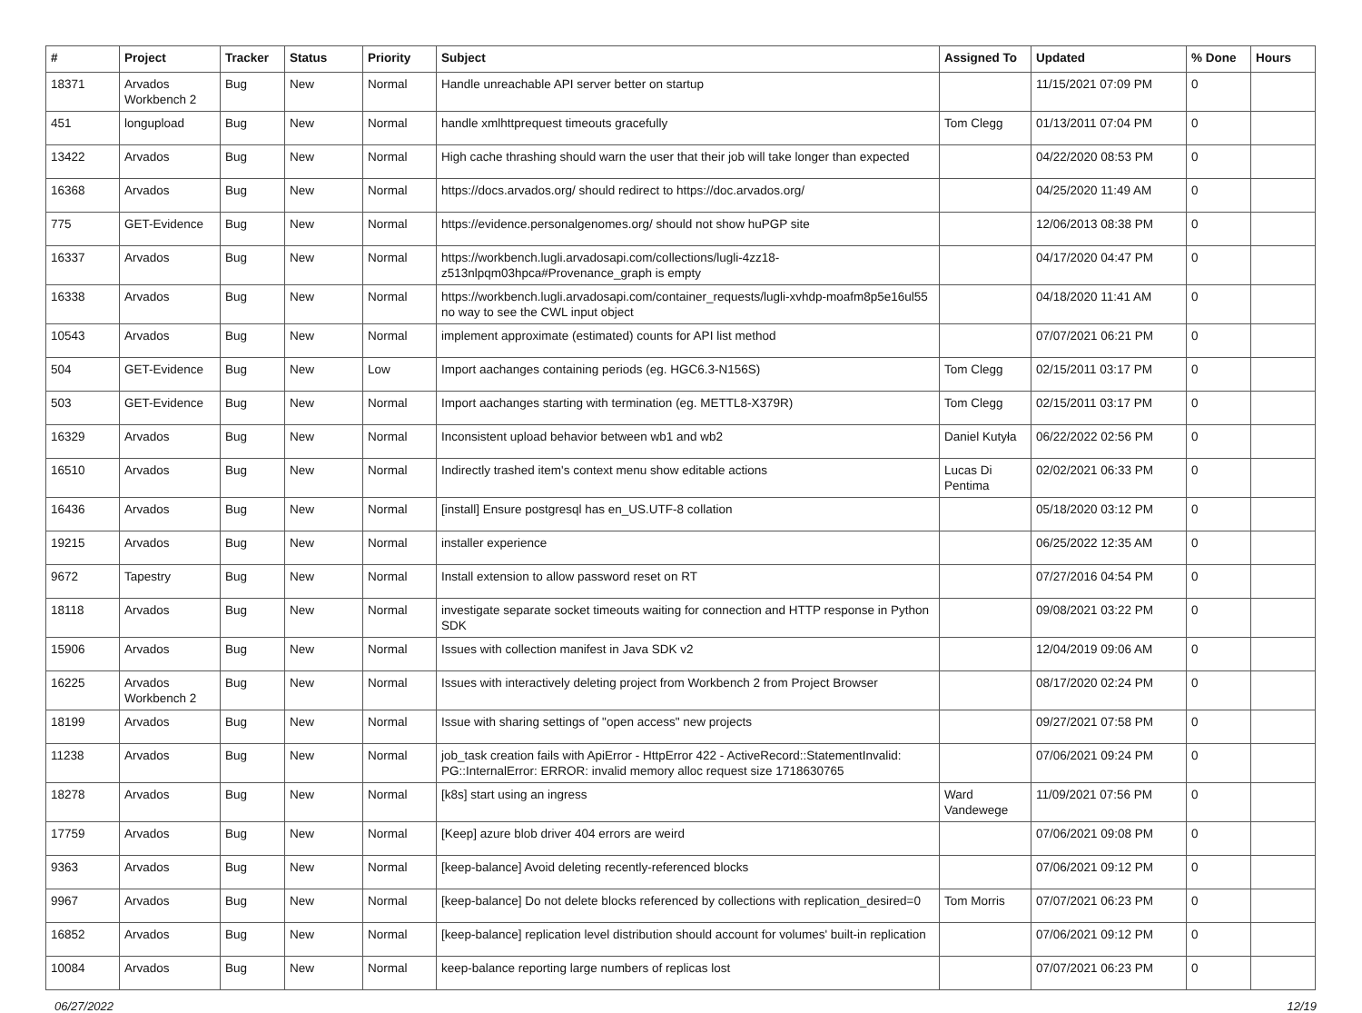| # | Project | Tracker | Status | Priority | Subject | Assigned To | Updated | % Done | Hours |
| --- | --- | --- | --- | --- | --- | --- | --- | --- | --- |
| 18371 | Arvados Workbench 2 | Bug | New | Normal | Handle unreachable API server better on startup | | 11/15/2021 07:09 PM | 0 | |
| 451 | longupload | Bug | New | Normal | handle xmlhttprequest timeouts gracefully | Tom Clegg | 01/13/2011 07:04 PM | 0 | |
| 13422 | Arvados | Bug | New | Normal | High cache thrashing should warn the user that their job will take longer than expected | | 04/22/2020 08:53 PM | 0 | |
| 16368 | Arvados | Bug | New | Normal | https://docs.arvados.org/ should redirect to https://doc.arvados.org/ | | 04/25/2020 11:49 AM | 0 | |
| 775 | GET-Evidence | Bug | New | Normal | https://evidence.personalgenomes.org/ should not show huPGP site | | 12/06/2013 08:38 PM | 0 | |
| 16337 | Arvados | Bug | New | Normal | https://workbench.lugli.arvadosapi.com/collections/lugli-4zz18-z513nlpqm03hpca#Provenance_graph is empty | | 04/17/2020 04:47 PM | 0 | |
| 16338 | Arvados | Bug | New | Normal | https://workbench.lugli.arvadosapi.com/container_requests/lugli-xvhdp-moafm8p5e16ul55 no way to see the CWL input object | | 04/18/2020 11:41 AM | 0 | |
| 10543 | Arvados | Bug | New | Normal | implement approximate (estimated) counts for API list method | | 07/07/2021 06:21 PM | 0 | |
| 504 | GET-Evidence | Bug | New | Low | Import aachanges containing periods (eg. HGC6.3-N156S) | Tom Clegg | 02/15/2011 03:17 PM | 0 | |
| 503 | GET-Evidence | Bug | New | Normal | Import aachanges starting with termination (eg. METTL8-X379R) | Tom Clegg | 02/15/2011 03:17 PM | 0 | |
| 16329 | Arvados | Bug | New | Normal | Inconsistent upload behavior between wb1 and wb2 | Daniel Kutyła | 06/22/2022 02:56 PM | 0 | |
| 16510 | Arvados | Bug | New | Normal | Indirectly trashed item's context menu show editable actions | Lucas Di Pentima | 02/02/2021 06:33 PM | 0 | |
| 16436 | Arvados | Bug | New | Normal | [install] Ensure postgresql has en_US.UTF-8 collation | | 05/18/2020 03:12 PM | 0 | |
| 19215 | Arvados | Bug | New | Normal | installer experience | | 06/25/2022 12:35 AM | 0 | |
| 9672 | Tapestry | Bug | New | Normal | Install extension to allow password reset on RT | | 07/27/2016 04:54 PM | 0 | |
| 18118 | Arvados | Bug | New | Normal | investigate separate socket timeouts waiting for connection and HTTP response in Python SDK | | 09/08/2021 03:22 PM | 0 | |
| 15906 | Arvados | Bug | New | Normal | Issues with collection manifest in Java SDK v2 | | 12/04/2019 09:06 AM | 0 | |
| 16225 | Arvados Workbench 2 | Bug | New | Normal | Issues with interactively deleting project from Workbench 2 from Project Browser | | 08/17/2020 02:24 PM | 0 | |
| 18199 | Arvados | Bug | New | Normal | Issue with sharing settings of "open access" new projects | | 09/27/2021 07:58 PM | 0 | |
| 11238 | Arvados | Bug | New | Normal | job_task creation fails with ApiError - HttpError 422 - ActiveRecord::StatementInvalid: PG::InternalError: ERROR: invalid memory alloc request size 1718630765 | | 07/06/2021 09:24 PM | 0 | |
| 18278 | Arvados | Bug | New | Normal | [k8s] start using an ingress | Ward Vandewege | 11/09/2021 07:56 PM | 0 | |
| 17759 | Arvados | Bug | New | Normal | [Keep] azure blob driver 404 errors are weird | | 07/06/2021 09:08 PM | 0 | |
| 9363 | Arvados | Bug | New | Normal | [keep-balance] Avoid deleting recently-referenced blocks | | 07/06/2021 09:12 PM | 0 | |
| 9967 | Arvados | Bug | New | Normal | [keep-balance] Do not delete blocks referenced by collections with replication_desired=0 | Tom Morris | 07/07/2021 06:23 PM | 0 | |
| 16852 | Arvados | Bug | New | Normal | [keep-balance] replication level distribution should account for volumes' built-in replication | | 07/06/2021 09:12 PM | 0 | |
| 10084 | Arvados | Bug | New | Normal | keep-balance reporting large numbers of replicas lost | | 07/07/2021 06:23 PM | 0 | |
06/27/2022 12/19